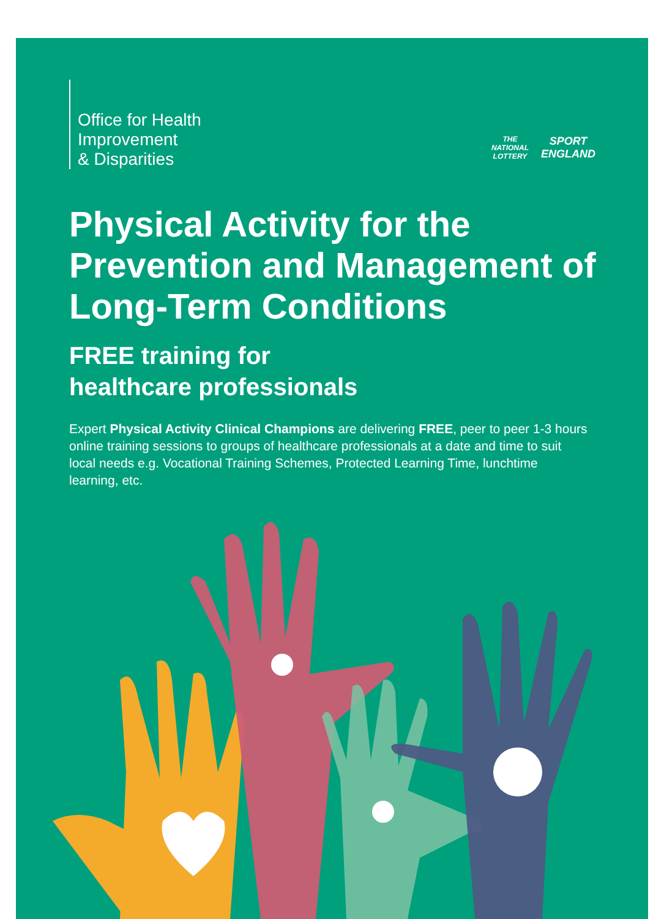Office for Health
Improvement
& Disparities
THE
NATIONAL
LOTTERY
SPORT
ENGLAND
Physical Activity for the Prevention and Management of Long-Term Conditions
FREE training for
healthcare professionals
Expert Physical Activity Clinical Champions are delivering FREE, peer to peer 1-3 hours online training sessions to groups of healthcare professionals at a date and time to suit local needs e.g. Vocational Training Schemes, Protected Learning Time, lunchtime learning, etc.